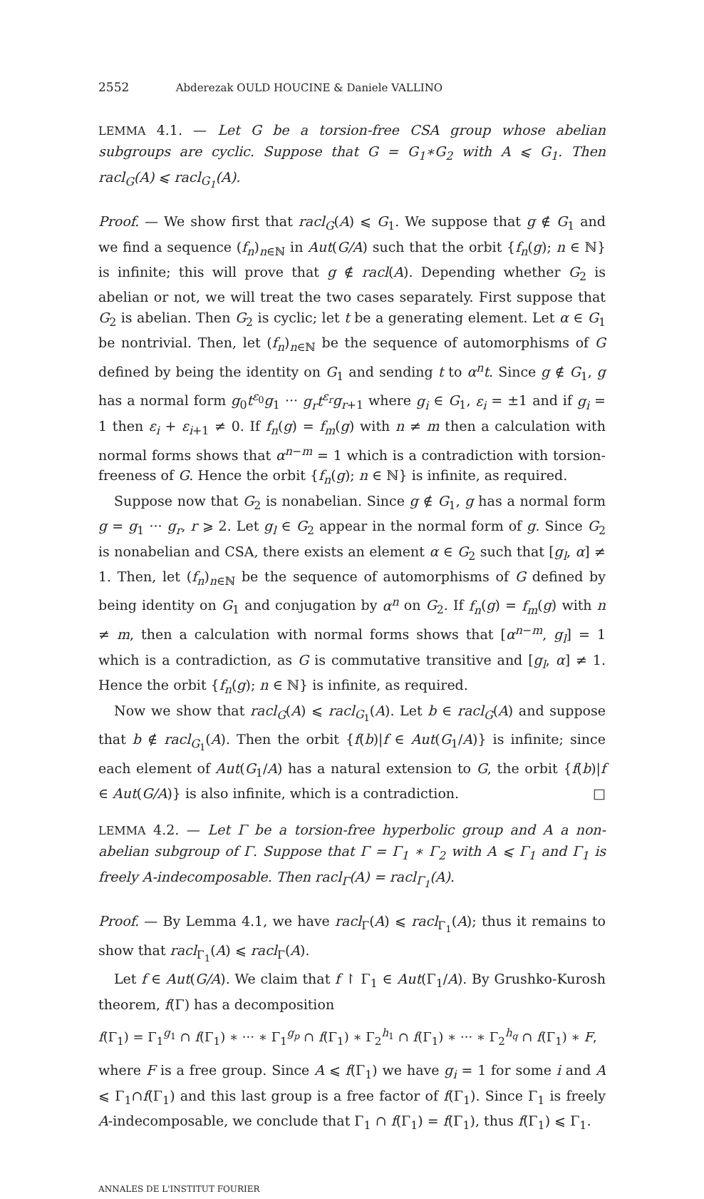2552 Abderezak OULD HOUCINE & Daniele VALLINO
LEMMA 4.1. — Let G be a torsion-free CSA group whose abelian subgroups are cyclic. Suppose that G = G<sub>1</sub>∗G<sub>2</sub> with A ⩽ G<sub>1</sub>. Then racl<sub>G</sub>(A) ⩽ racl<sub>G<sub>1</sub></sub>(A).
Proof. — We show first that racl<sub>G</sub>(A) ⩽ G<sub>1</sub>. We suppose that g ∉ G<sub>1</sub> and we find a sequence (f<sub>n</sub>)<sub>n∈ℕ</sub> in Aut(G/A) such that the orbit {f<sub>n</sub>(g); n ∈ ℕ} is infinite; this will prove that g ∉ racl(A). Depending whether G<sub>2</sub> is abelian or not, we will treat the two cases separately. First suppose that G<sub>2</sub> is abelian. Then G<sub>2</sub> is cyclic; let t be a generating element. Let α ∈ G<sub>1</sub> be nontrivial. Then, let (f<sub>n</sub>)<sub>n∈ℕ</sub> be the sequence of automorphisms of G defined by being the identity on G<sub>1</sub> and sending t to α<sup>n</sup>t. Since g ∉ G<sub>1</sub>, g has a normal form g<sub>0</sub>t<sup>ε<sub>0</sub></sup>g<sub>1</sub> ··· g<sub>r</sub>t<sup>ε<sub>r</sub></sup>g<sub>r+1</sub> where g<sub>i</sub> ∈ G<sub>1</sub>, ε<sub>i</sub> = ±1 and if g<sub>i</sub> = 1 then ε<sub>i</sub> + ε<sub>i+1</sub> ≠ 0. If f<sub>n</sub>(g) = f<sub>m</sub>(g) with n ≠ m then a calculation with normal forms shows that α<sup>n−m</sup> = 1 which is a contradiction with torsion-freeness of G. Hence the orbit {f<sub>n</sub>(g); n ∈ ℕ} is infinite, as required.
Suppose now that G<sub>2</sub> is nonabelian. Since g ∉ G<sub>1</sub>, g has a normal form g = g<sub>1</sub> ··· g<sub>r</sub>, r ⩾ 2. Let g<sub>l</sub> ∈ G<sub>2</sub> appear in the normal form of g. Since G<sub>2</sub> is nonabelian and CSA, there exists an element α ∈ G<sub>2</sub> such that [g<sub>l</sub>, α] ≠ 1. Then, let (f<sub>n</sub>)<sub>n∈ℕ</sub> be the sequence of automorphisms of G defined by being identity on G<sub>1</sub> and conjugation by α<sup>n</sup> on G<sub>2</sub>. If f<sub>n</sub>(g) = f<sub>m</sub>(g) with n ≠ m, then a calculation with normal forms shows that [α<sup>n−m</sup>, g<sub>l</sub>] = 1 which is a contradiction, as G is commutative transitive and [g<sub>l</sub>, α] ≠ 1. Hence the orbit {f<sub>n</sub>(g); n ∈ ℕ} is infinite, as required.
Now we show that racl<sub>G</sub>(A) ⩽ racl<sub>G<sub>1</sub></sub>(A). Let b ∈ racl<sub>G</sub>(A) and suppose that b ∉ racl<sub>G<sub>1</sub></sub>(A). Then the orbit {f(b)|f ∈ Aut(G<sub>1</sub>/A)} is infinite; since each element of Aut(G<sub>1</sub>/A) has a natural extension to G, the orbit {f(b)|f ∈ Aut(G/A)} is also infinite, which is a contradiction. □
LEMMA 4.2. — Let Γ be a torsion-free hyperbolic group and A a non-abelian subgroup of Γ. Suppose that Γ = Γ<sub>1</sub> ∗ Γ<sub>2</sub> with A ⩽ Γ<sub>1</sub> and Γ<sub>1</sub> is freely A-indecomposable. Then racl<sub>Γ</sub>(A) = racl<sub>Γ<sub>1</sub></sub>(A).
Proof. — By Lemma 4.1, we have racl<sub>Γ</sub>(A) ⩽ racl<sub>Γ<sub>1</sub></sub>(A); thus it remains to show that racl<sub>Γ<sub>1</sub></sub>(A) ⩽ racl<sub>Γ</sub>(A).
Let f ∈ Aut(G/A). We claim that f ↾ Γ<sub>1</sub> ∈ Aut(Γ<sub>1</sub>/A). By Grushko-Kurosh theorem, f(Γ) has a decomposition
f(Γ<sub>1</sub>) = Γ<sub>1</sub><sup>g<sub>1</sub></sup> ∩ f(Γ<sub>1</sub>) ∗ ··· ∗ Γ<sub>1</sub><sup>g<sub>p</sub></sup> ∩ f(Γ<sub>1</sub>) ∗ Γ<sub>2</sub><sup>h<sub>1</sub></sup> ∩ f(Γ<sub>1</sub>) ∗ ··· ∗ Γ<sub>2</sub><sup>h<sub>q</sub></sup> ∩ f(Γ<sub>1</sub>) ∗ F,
where F is a free group. Since A ⩽ f(Γ<sub>1</sub>) we have g<sub>i</sub> = 1 for some i and A ⩽ Γ<sub>1</sub>∩f(Γ<sub>1</sub>) and this last group is a free factor of f(Γ<sub>1</sub>). Since Γ<sub>1</sub> is freely A-indecomposable, we conclude that Γ<sub>1</sub> ∩ f(Γ<sub>1</sub>) = f(Γ<sub>1</sub>), thus f(Γ<sub>1</sub>) ⩽ Γ<sub>1</sub>.
ANNALES DE L'INSTITUT FOURIER